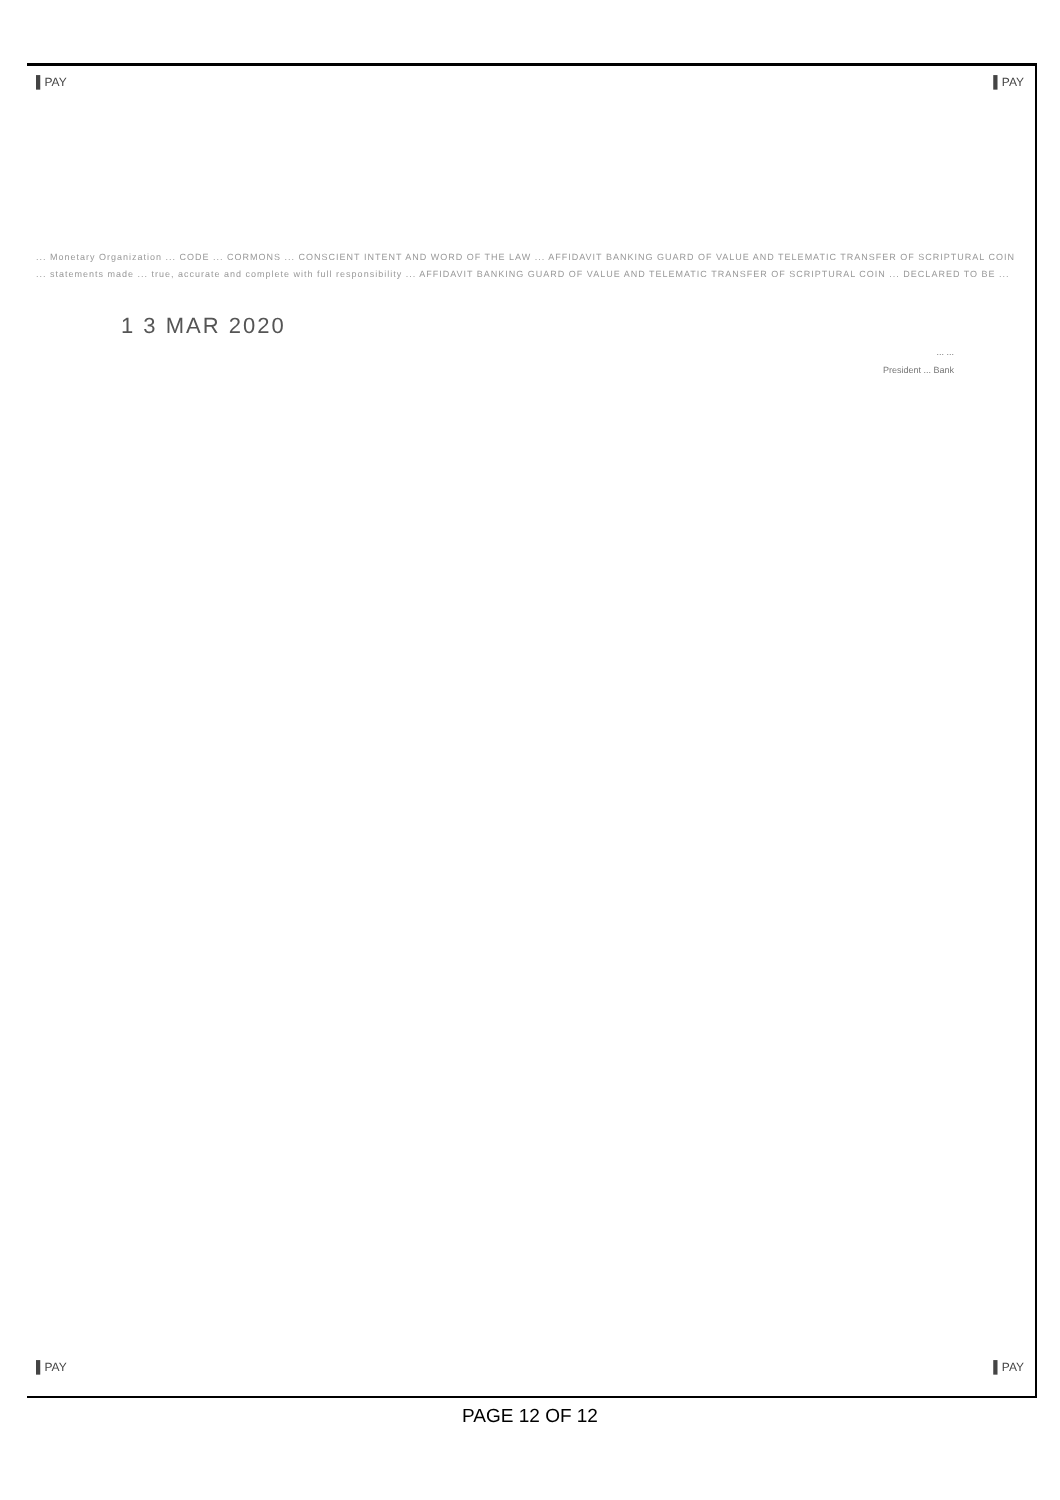▌PAY ▌PAY
... Monetary Organization ... CODE ... CORMONS ... CONSCIENT INTENT AND WORD OF THE LAW ... AFFIDAVIT BANKING GUARD OF VALUE AND TELEMATIC TRANSFER OF SCRIPTURAL COIN ... statements made ... true, accurate and complete with full responsibility ... AFFIDAVIT BANKING GUARD OF VALUE AND TELEMATIC TRANSFER OF SCRIPTURAL COIN ... DECLARED TO BE ...
1 3 MAR 2020
... ...
President ... Bank
▌PAY ▌PAY
PAGE 12 OF 12